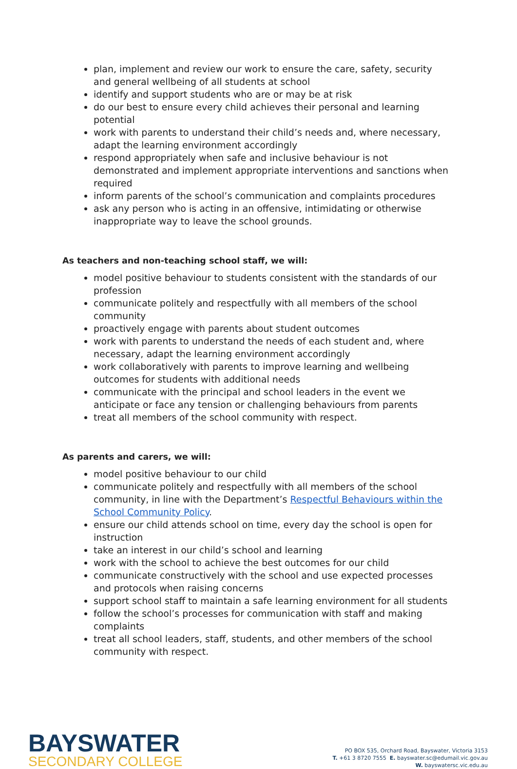plan, implement and review our work to ensure the care, safety, security and general wellbeing of all students at school
identify and support students who are or may be at risk
do our best to ensure every child achieves their personal and learning potential
work with parents to understand their child’s needs and, where necessary, adapt the learning environment accordingly
respond appropriately when safe and inclusive behaviour is not demonstrated and implement appropriate interventions and sanctions when required
inform parents of the school’s communication and complaints procedures
ask any person who is acting in an offensive, intimidating or otherwise inappropriate way to leave the school grounds.
As teachers and non-teaching school staff, we will:
model positive behaviour to students consistent with the standards of our profession
communicate politely and respectfully with all members of the school community
proactively engage with parents about student outcomes
work with parents to understand the needs of each student and, where necessary, adapt the learning environment accordingly
work collaboratively with parents to improve learning and wellbeing outcomes for students with additional needs
communicate with the principal and school leaders in the event we anticipate or face any tension or challenging behaviours from parents
treat all members of the school community with respect.
As parents and carers, we will:
model positive behaviour to our child
communicate politely and respectfully with all members of the school community, in line with the Department’s Respectful Behaviours within the School Community Policy.
ensure our child attends school on time, every day the school is open for instruction
take an interest in our child’s school and learning
work with the school to achieve the best outcomes for our child
communicate constructively with the school and use expected processes and protocols when raising concerns
support school staff to maintain a safe learning environment for all students
follow the school’s processes for communication with staff and making complaints
treat all school leaders, staff, students, and other members of the school community with respect.
BAYSWATER
SECONDARY COLLEGE
PO BOX 535, Orchard Road, Bayswater, Victoria 3153
T. +61 3 8720 7555 E. bayswater.sc@edumail.vic.gov.au
W. bayswatersc.vic.edu.au